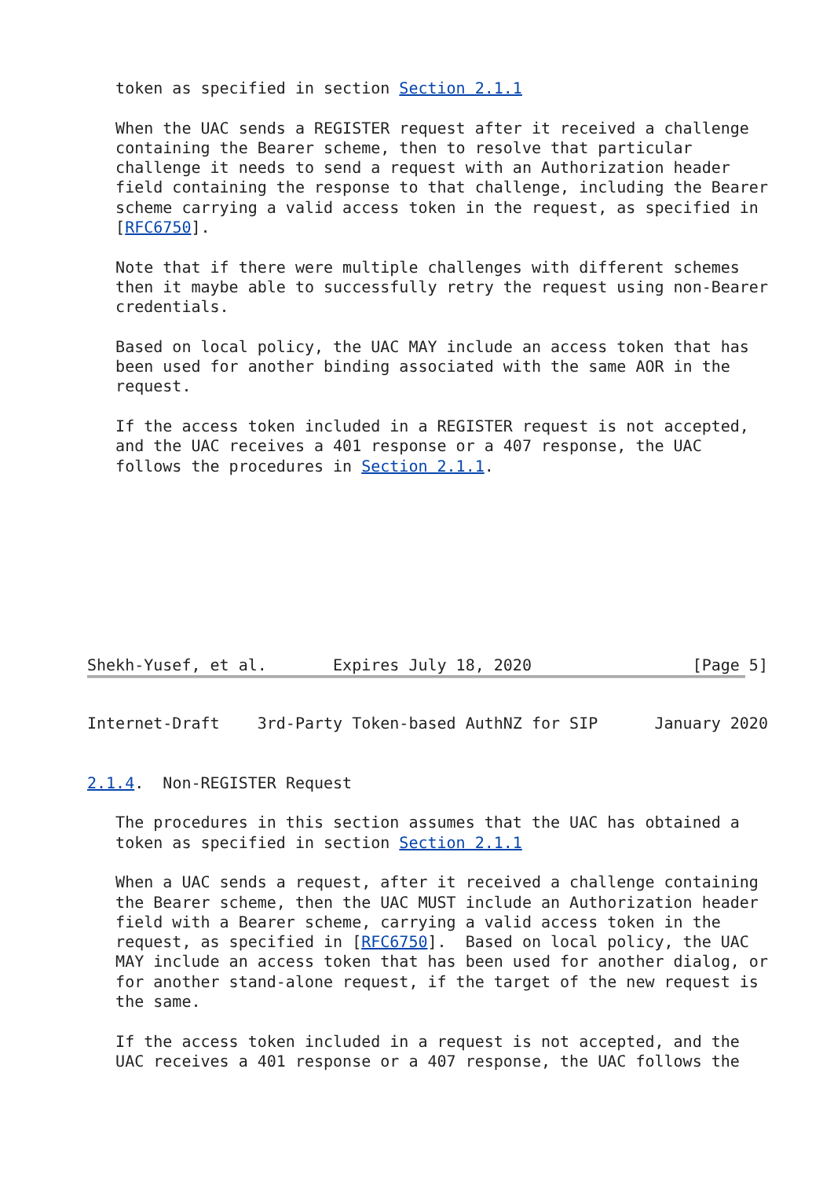token as specified in section Section 2.1.1

   When the UAC sends a REGISTER request after it received a challenge
   containing the Bearer scheme, then to resolve that particular
   challenge it needs to send a request with an Authorization header
   field containing the response to that challenge, including the Bearer
   scheme carrying a valid access token in the request, as specified in
   [RFC6750].

   Note that if there were multiple challenges with different schemes
   then it maybe able to successfully retry the request using non-Bearer
   credentials.

   Based on local policy, the UAC MAY include an access token that has
   been used for another binding associated with the same AOR in the
   request.

   If the access token included in a REGISTER request is not accepted,
   and the UAC receives a 401 response or a 407 response, the UAC
   follows the procedures in Section 2.1.1.









Shekh-Yusef, et al.       Expires July 18, 2020                 [Page 5]
Internet-Draft    3rd-Party Token-based AuthNZ for SIP      January 2020


2.1.4.  Non-REGISTER Request

   The procedures in this section assumes that the UAC has obtained a
   token as specified in section Section 2.1.1

   When a UAC sends a request, after it received a challenge containing
   the Bearer scheme, then the UAC MUST include an Authorization header
   field with a Bearer scheme, carrying a valid access token in the
   request, as specified in [RFC6750].  Based on local policy, the UAC
   MAY include an access token that has been used for another dialog, or
   for another stand-alone request, if the target of the new request is
   the same.

   If the access token included in a request is not accepted, and the
   UAC receives a 401 response or a 407 response, the UAC follows the